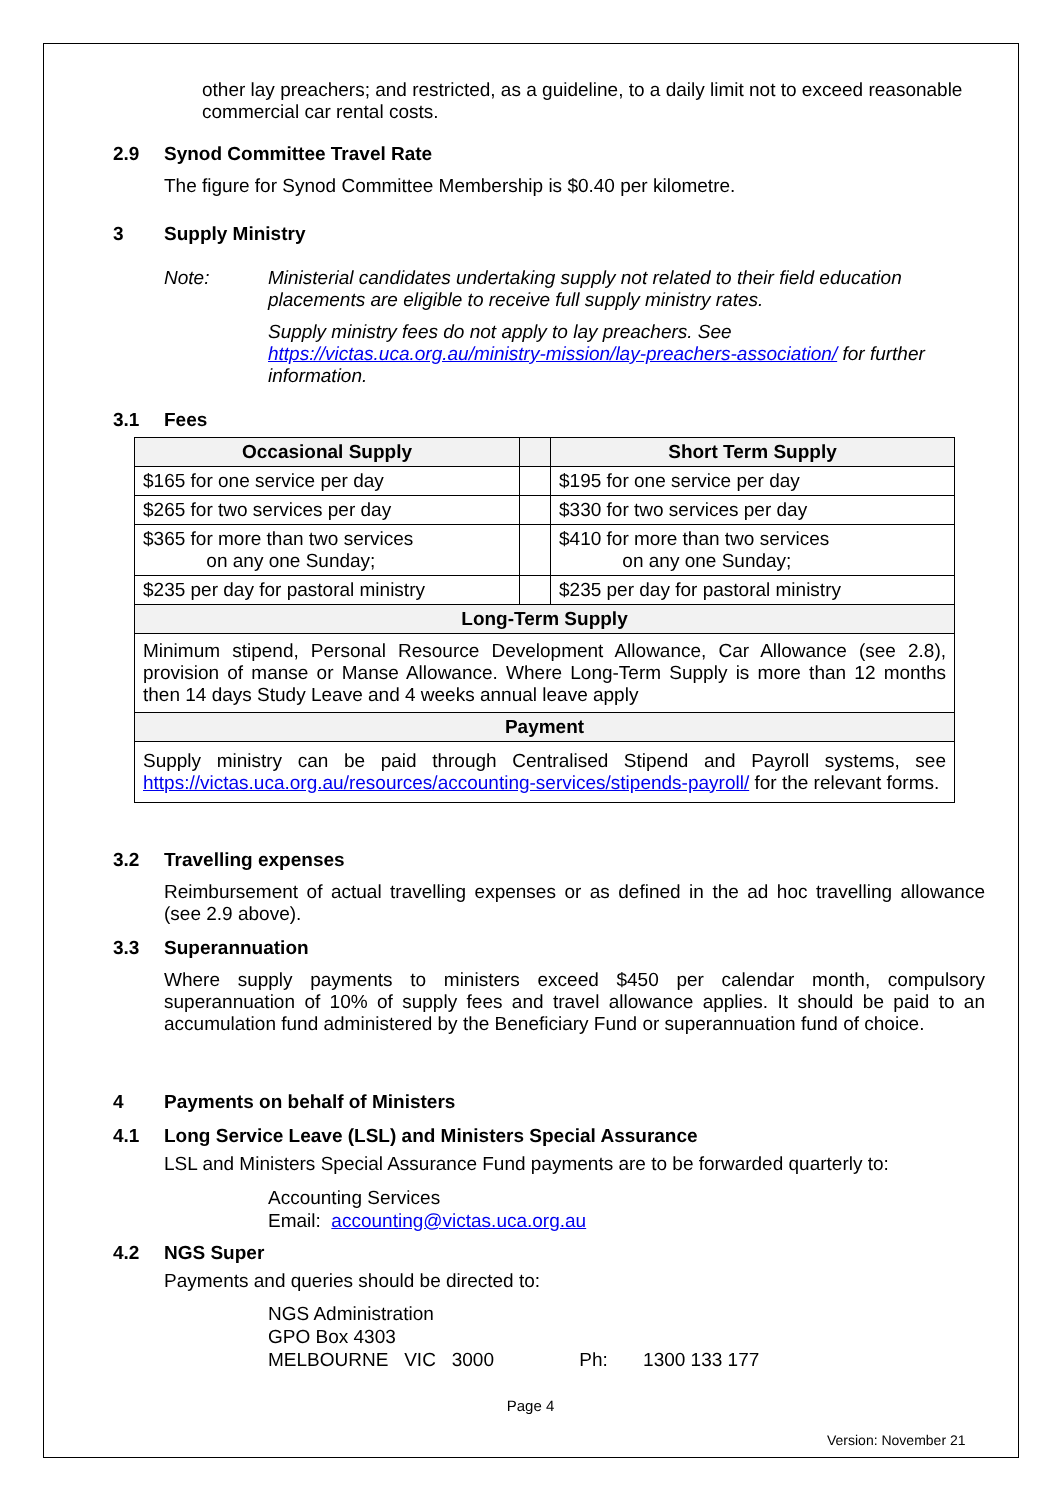other lay preachers; and restricted, as a guideline, to a daily limit not to exceed reasonable commercial car rental costs.
2.9 Synod Committee Travel Rate
The figure for Synod Committee Membership is $0.40 per kilometre.
3 Supply Ministry
Note: Ministerial candidates undertaking supply not related to their field education placements are eligible to receive full supply ministry rates.
Supply ministry fees do not apply to lay preachers. See https://victas.uca.org.au/ministry-mission/lay-preachers-association/ for further information.
3.1 Fees
| Occasional Supply | | Short Term Supply |
| --- | --- | --- |
| $165 for one service per day | | $195 for one service per day |
| $265 for two services per day | | $330 for two services per day |
| $365 for more than two services on any one Sunday; | | $410 for more than two services on any one Sunday; |
| $235 per day for pastoral ministry | | $235 per day for pastoral ministry |
| Long-Term Supply | | |
| Minimum stipend, Personal Resource Development Allowance, Car Allowance (see 2.8), provision of manse or Manse Allowance. Where Long-Term Supply is more than 12 months then 14 days Study Leave and 4 weeks annual leave apply | | |
| Payment | | |
| Supply ministry can be paid through Centralised Stipend and Payroll systems, see https://victas.uca.org.au/resources/accounting-services/stipends-payroll/ for the relevant forms. | | |
3.2 Travelling expenses
Reimbursement of actual travelling expenses or as defined in the ad hoc travelling allowance (see 2.9 above).
3.3 Superannuation
Where supply payments to ministers exceed $450 per calendar month, compulsory superannuation of 10% of supply fees and travel allowance applies. It should be paid to an accumulation fund administered by the Beneficiary Fund or superannuation fund of choice.
4 Payments on behalf of Ministers
4.1 Long Service Leave (LSL) and Ministers Special Assurance
LSL and Ministers Special Assurance Fund payments are to be forwarded quarterly to:
Accounting Services
Email: accounting@victas.uca.org.au
4.2 NGS Super
Payments and queries should be directed to:
NGS Administration
GPO Box 4303
MELBOURNE VIC 3000 Ph: 1300 133 177
Page 4
Version: November 21